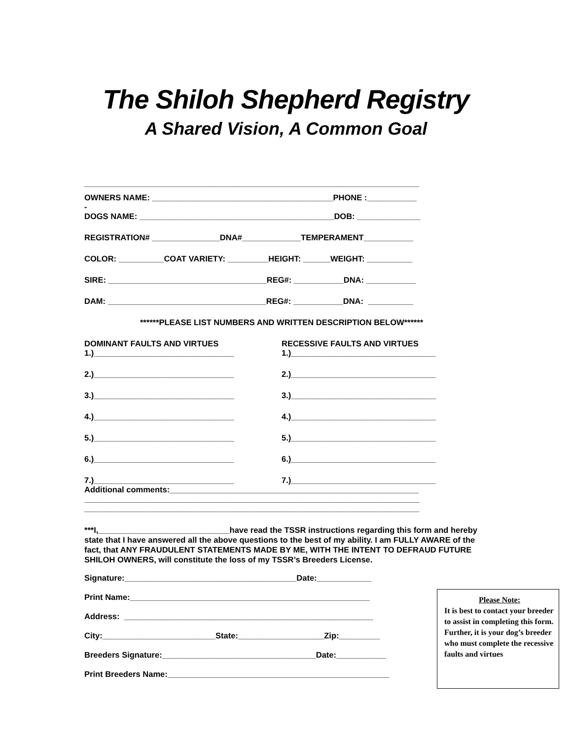The Shiloh Shepherd Registry
A Shared Vision, A Common Goal
__________________________________________________________________________
OWNERS NAME: ________________________________________PHONE :___________
-
DOGS NAME: ___________________________________________DOB: ______________
REGISTRATION# _______________DNA#_____________TEMPERAMENT___________
COLOR: __________COAT VARIETY: _________HEIGHT: ______WEIGHT: __________
SIRE: ___________________________________REG#: ___________DNA: ___________
DAM: ___________________________________REG#: ___________DNA: __________
******PLEASE LIST NUMBERS AND WRITTEN DESCRIPTION BELOW******
DOMINANT FAULTS AND VIRTUES
1.)_______________________________
RECESSIVE FAULTS AND VIRTUES
1.)________________________________
2.)_______________________________
2.)________________________________
3.)_______________________________
3.)________________________________
4.)_______________________________
4.)________________________________
5.)_______________________________
5.)________________________________
6.)_______________________________
6.)________________________________
7.)_______________________________
7.)________________________________
Additional comments:_______________________________________________________
__________________________________________________________________________
__________________________________________________________________________
***I,_____________________________have read the TSSR instructions regarding this form and hereby state that I have answered all the above questions to the best of my ability. I am FULLY AWARE of the fact, that ANY FRAUDULENT STATEMENTS MADE BY ME, WITH THE INTENT TO DEFRAUD FUTURE SHILOH OWNERS, will constitute the loss of my TSSR’s Breeders License.
Signature:______________________________________Date:____________
Print Name:_____________________________________________________
Address: _______________________________________________________
City:_________________________State:___________________Zip:_________
Breeders Signature:__________________________________Date:___________
Print Breeders Name:_________________________________________________
Please Note:
It is best to contact your breeder to assist in completing this form. Further, it is your dog’s breeder who must complete the recessive faults and virtues